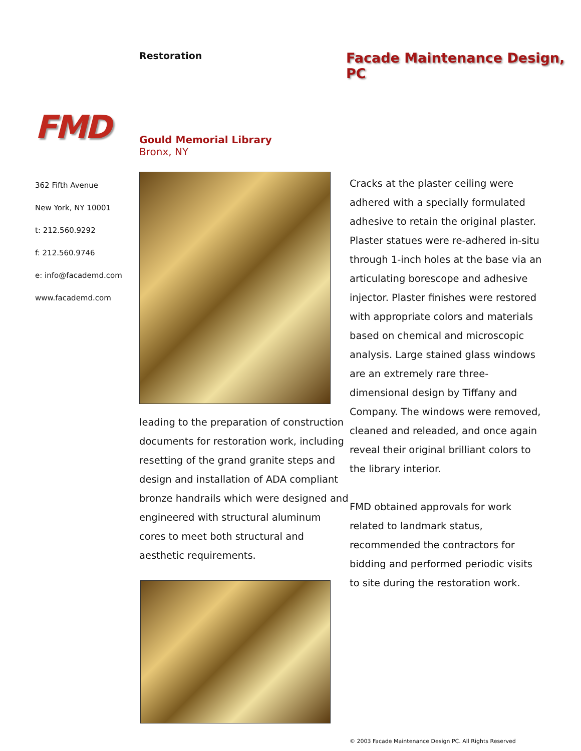Restoration
Facade Maintenance Design, PC
FMD
362 Fifth Avenue
New York, NY 10001
t: 212.560.9292
f: 212.560.9746
e: info@facademd.com
www.facademd.com
Gould Memorial Library
Bronx, NY
leading to the preparation of construction documents for restoration work, including resetting of the grand granite steps and design and installation of ADA compliant bronze handrails which were designed and engineered with structural aluminum cores to meet both structural and aesthetic requirements.
Cracks at the plaster ceiling were adhered with a specially formulated adhesive to retain the original plaster. Plaster statues were re-adhered in-situ through 1-inch holes at the base via an articulating borescope and adhesive injector. Plaster finishes were restored with appropriate colors and materials based on chemical and microscopic analysis. Large stained glass windows are an extremely rare three-dimensional design by Tiffany and Company. The windows were removed, cleaned and releaded, and once again reveal their original brilliant colors to the library interior.
FMD obtained approvals for work related to landmark status, recommended the contractors for bidding and performed periodic visits to site during the restoration work.
© 2003 Facade Maintenance Design PC. All Rights Reserved